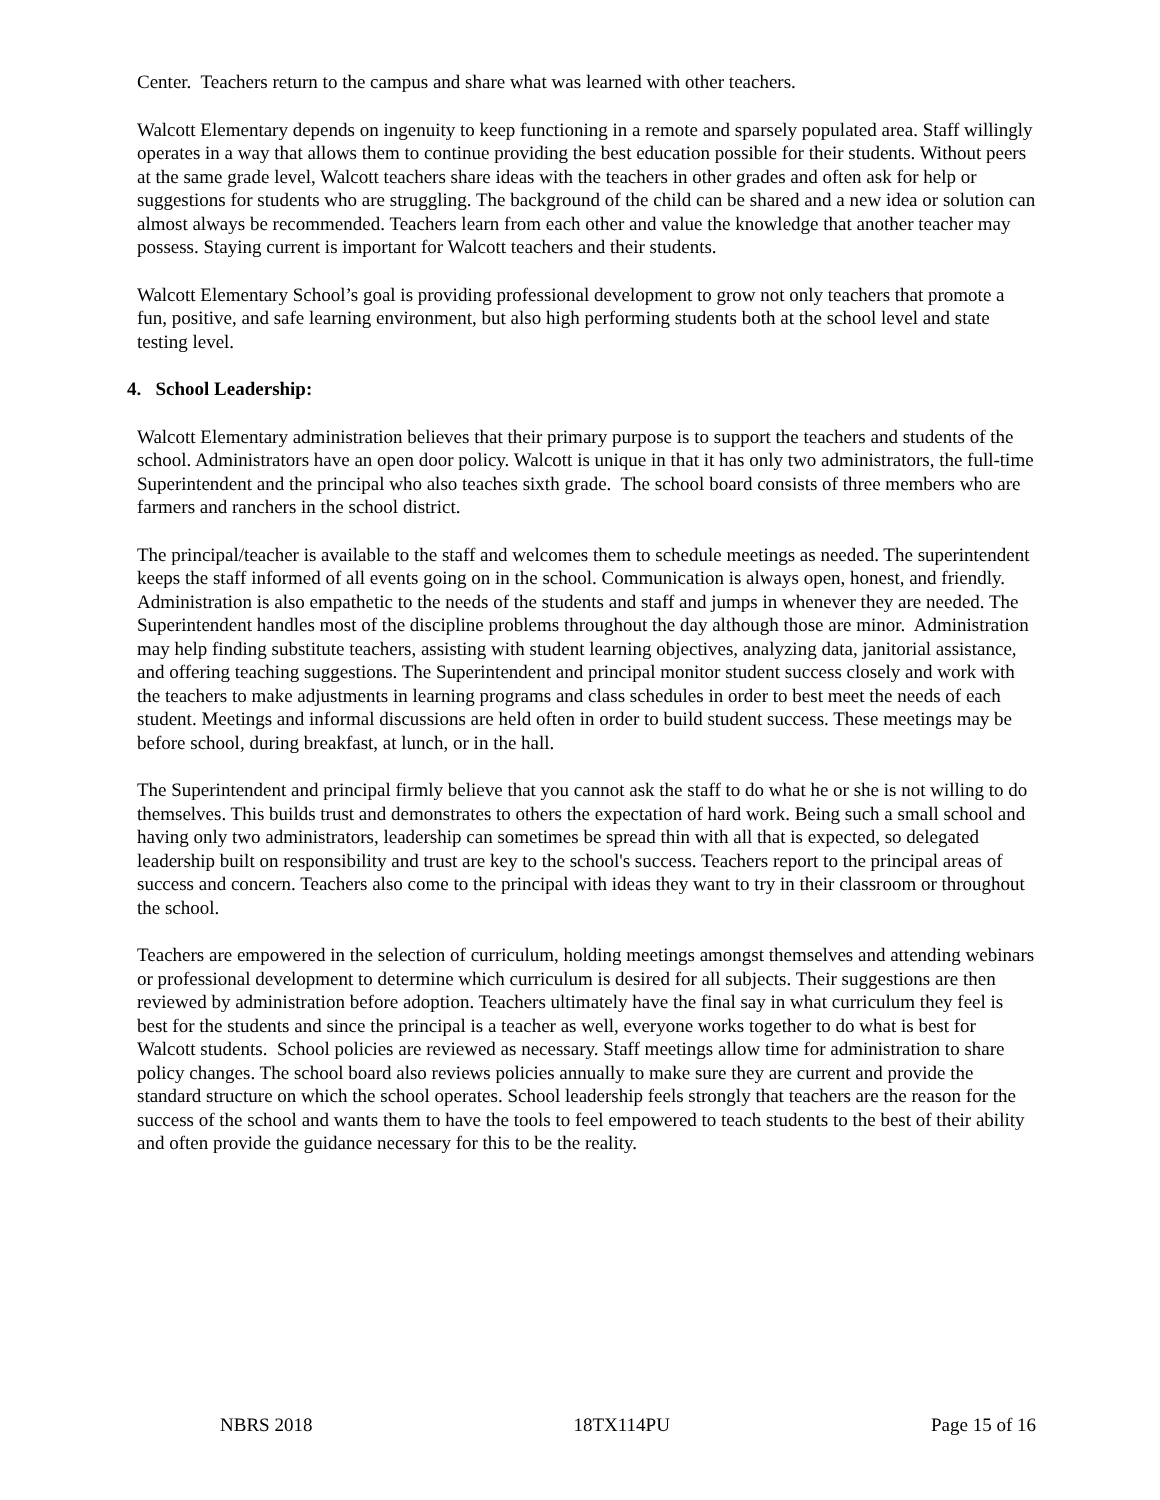Center. Teachers return to the campus and share what was learned with other teachers.
Walcott Elementary depends on ingenuity to keep functioning in a remote and sparsely populated area. Staff willingly operates in a way that allows them to continue providing the best education possible for their students. Without peers at the same grade level, Walcott teachers share ideas with the teachers in other grades and often ask for help or suggestions for students who are struggling. The background of the child can be shared and a new idea or solution can almost always be recommended. Teachers learn from each other and value the knowledge that another teacher may possess. Staying current is important for Walcott teachers and their students.
Walcott Elementary School’s goal is providing professional development to grow not only teachers that promote a fun, positive, and safe learning environment, but also high performing students both at the school level and state testing level.
4. School Leadership:
Walcott Elementary administration believes that their primary purpose is to support the teachers and students of the school. Administrators have an open door policy. Walcott is unique in that it has only two administrators, the full-time Superintendent and the principal who also teaches sixth grade. The school board consists of three members who are farmers and ranchers in the school district.
The principal/teacher is available to the staff and welcomes them to schedule meetings as needed. The superintendent keeps the staff informed of all events going on in the school. Communication is always open, honest, and friendly. Administration is also empathetic to the needs of the students and staff and jumps in whenever they are needed. The Superintendent handles most of the discipline problems throughout the day although those are minor. Administration may help finding substitute teachers, assisting with student learning objectives, analyzing data, janitorial assistance, and offering teaching suggestions. The Superintendent and principal monitor student success closely and work with the teachers to make adjustments in learning programs and class schedules in order to best meet the needs of each student. Meetings and informal discussions are held often in order to build student success. These meetings may be before school, during breakfast, at lunch, or in the hall.
The Superintendent and principal firmly believe that you cannot ask the staff to do what he or she is not willing to do themselves. This builds trust and demonstrates to others the expectation of hard work. Being such a small school and having only two administrators, leadership can sometimes be spread thin with all that is expected, so delegated leadership built on responsibility and trust are key to the school's success. Teachers report to the principal areas of success and concern. Teachers also come to the principal with ideas they want to try in their classroom or throughout the school.
Teachers are empowered in the selection of curriculum, holding meetings amongst themselves and attending webinars or professional development to determine which curriculum is desired for all subjects. Their suggestions are then reviewed by administration before adoption. Teachers ultimately have the final say in what curriculum they feel is best for the students and since the principal is a teacher as well, everyone works together to do what is best for Walcott students. School policies are reviewed as necessary. Staff meetings allow time for administration to share policy changes. The school board also reviews policies annually to make sure they are current and provide the standard structure on which the school operates. School leadership feels strongly that teachers are the reason for the success of the school and wants them to have the tools to feel empowered to teach students to the best of their ability and often provide the guidance necessary for this to be the reality.
NBRS 2018 18TX114PU Page 15 of 16